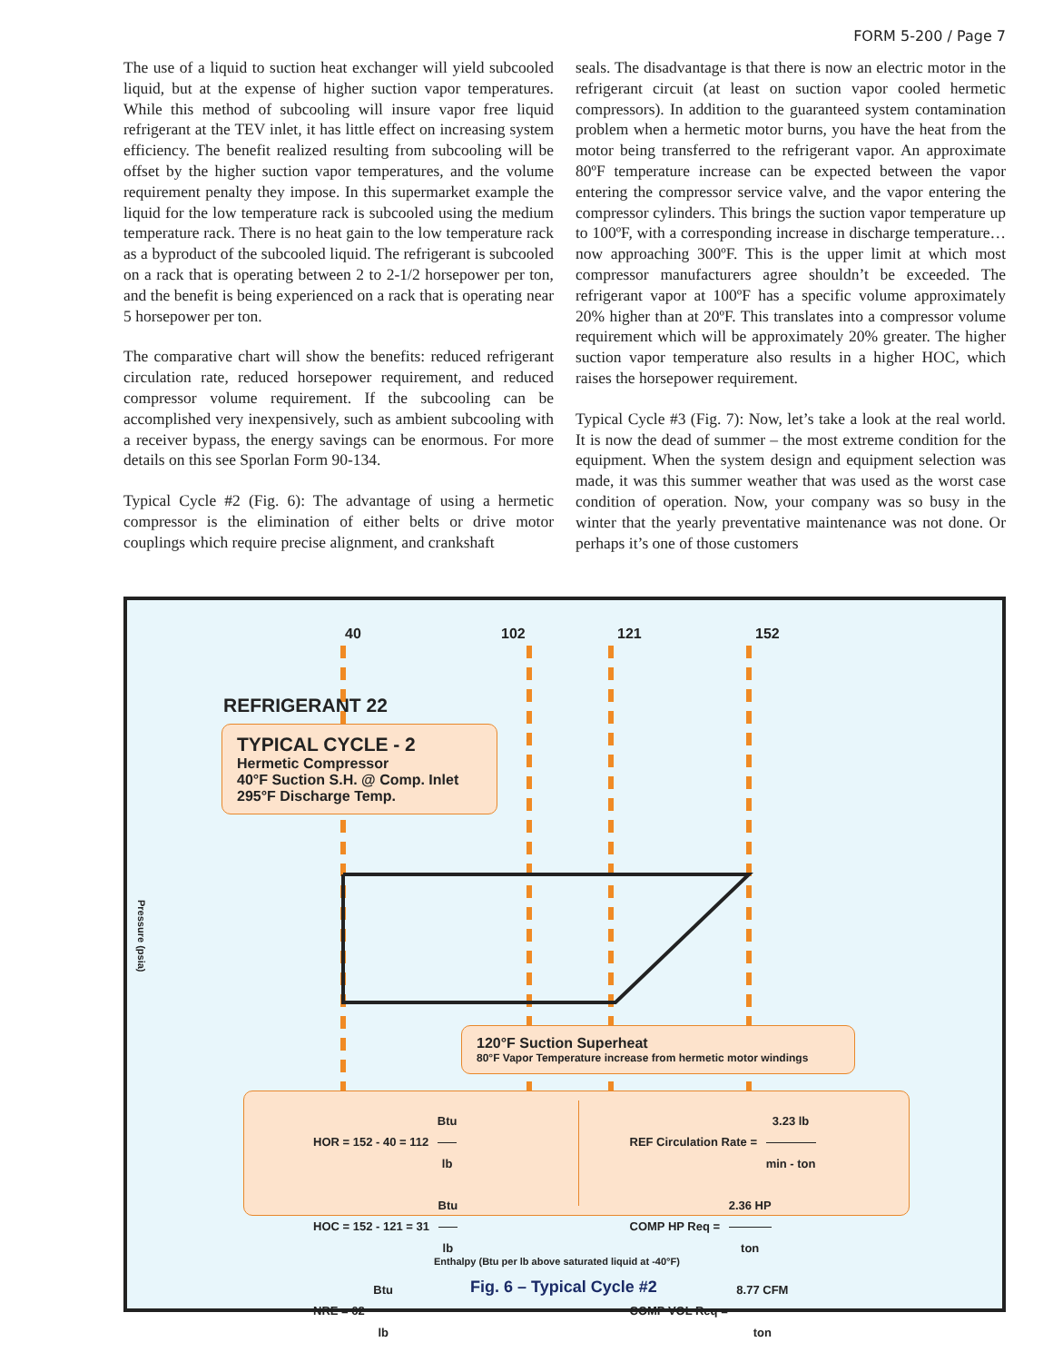FORM 5-200 / Page 7
The use of a liquid to suction heat exchanger will yield subcooled liquid, but at the expense of higher suction vapor temperatures. While this method of subcooling will insure vapor free liquid refrigerant at the TEV inlet, it has little effect on increasing system efficiency. The benefit realized resulting from subcooling will be offset by the higher suction vapor temperatures, and the volume requirement penalty they impose. In this supermarket example the liquid for the low temperature rack is subcooled using the medium temperature rack. There is no heat gain to the low temperature rack as a byproduct of the subcooled liquid. The refrigerant is subcooled on a rack that is operating between 2 to 2-1/2 horsepower per ton, and the benefit is being experienced on a rack that is operating near 5 horsepower per ton.
The comparative chart will show the benefits: reduced refrigerant circulation rate, reduced horsepower requirement, and reduced compressor volume requirement. If the subcooling can be accomplished very inexpensively, such as ambient subcooling with a receiver bypass, the energy savings can be enormous. For more details on this see Sporlan Form 90-134.
Typical Cycle #2 (Fig. 6): The advantage of using a hermetic compressor is the elimination of either belts or drive motor couplings which require precise alignment, and crankshaft
seals. The disadvantage is that there is now an electric motor in the refrigerant circuit (at least on suction vapor cooled hermetic compressors). In addition to the guaranteed system contamination problem when a hermetic motor burns, you have the heat from the motor being transferred to the refrigerant vapor. An approximate 80ºF temperature increase can be expected between the vapor entering the compressor service valve, and the vapor entering the compressor cylinders. This brings the suction vapor temperature up to 100ºF, with a corresponding increase in discharge temperature…now approaching 300ºF. This is the upper limit at which most compressor manufacturers agree shouldn’t be exceeded. The refrigerant vapor at 100ºF has a specific volume approximately 20% higher than at 20ºF. This translates into a compressor volume requirement which will be approximately 20% greater. The higher suction vapor temperature also results in a higher HOC, which raises the horsepower requirement.
Typical Cycle #3 (Fig. 7): Now, let’s take a look at the real world. It is now the dead of summer – the most extreme condition for the equipment. When the system design and equipment selection was made, it was this summer weather that was used as the worst case condition of operation. Now, your company was so busy in the winter that the yearly preventative maintenance was not done. Or perhaps it’s one of those customers
40 102 121 152
REFRIGERANT 22
Pressure (psia)
TYPICAL CYCLE - 2
Hermetic Compressor
40°F Suction S.H. @ Comp. Inlet
295°F Discharge Temp.
120°F Suction Superheat
80°F Vapor Temperature increase from hermetic motor windings
HOR = 152 - 40 = 112 Btu lb
HOC = 152 - 121 = 31 Btu lb
NRE = 62 Btu lb
REF Circulation Rate = 3.23 lb min - ton
COMP HP Req = 2.36 HP ton
COMP VOL Req = 8.77 CFM ton
Enthalpy (Btu per lb above saturated liquid at -40°F)
Fig. 6 – Typical Cycle #2